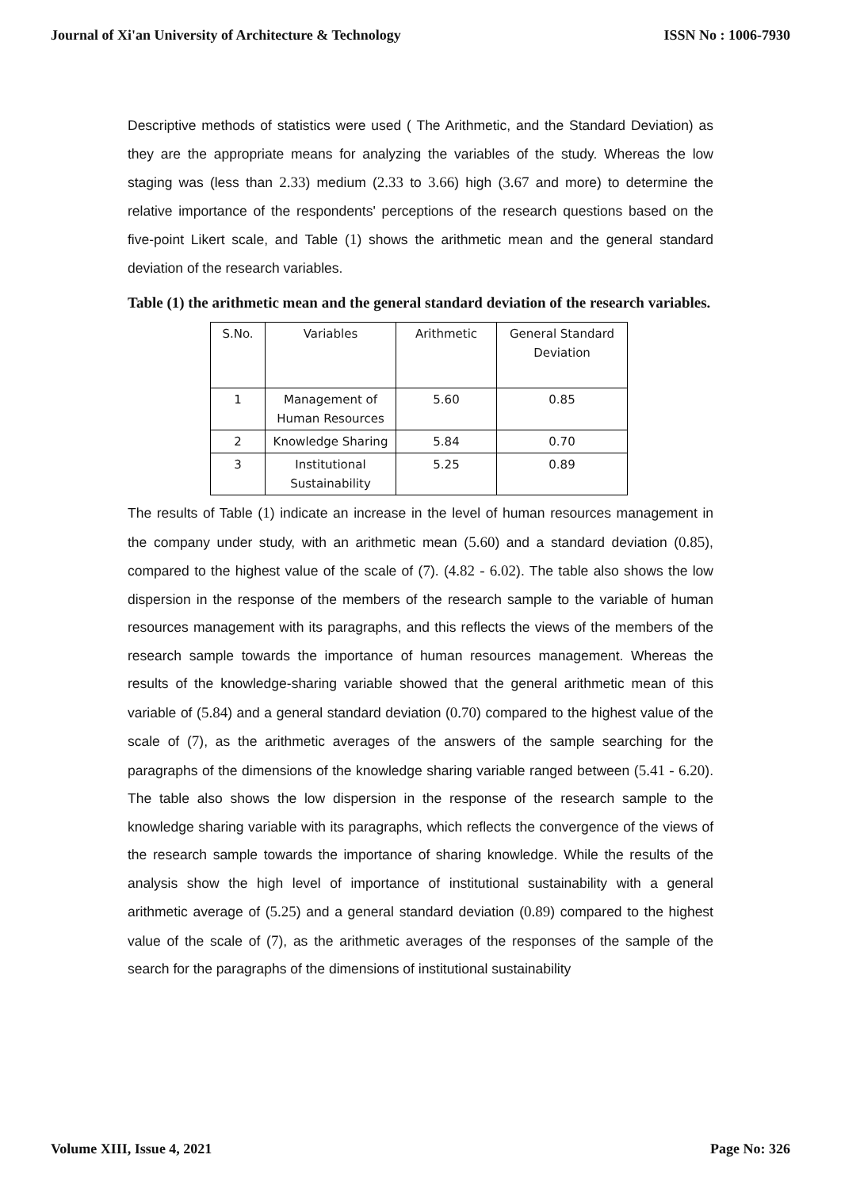Journal of Xi'an University of Architecture & Technology ISSN No : 1006-7930
Descriptive methods of statistics were used ( The Arithmetic, and the Standard Deviation) as they are the appropriate means for analyzing the variables of the study. Whereas the low staging was (less than 2.33) medium (2.33 to 3.66) high (3.67 and more) to determine the relative importance of the respondents' perceptions of the research questions based on the five-point Likert scale, and Table (1) shows the arithmetic mean and the general standard deviation of the research variables.
Table (1) the arithmetic mean and the general standard deviation of the research variables.
| S.No. | Variables | Arithmetic | General Standard Deviation |
| 1 | Management of Human Resources | 5.60 | 0.85 |
| 2 | Knowledge Sharing | 5.84 | 0.70 |
| 3 | Institutional Sustainability | 5.25 | 0.89 |
The results of Table (1) indicate an increase in the level of human resources management in the company under study, with an arithmetic mean (5.60) and a standard deviation (0.85), compared to the highest value of the scale of (7). (4.82 - 6.02). The table also shows the low dispersion in the response of the members of the research sample to the variable of human resources management with its paragraphs, and this reflects the views of the members of the research sample towards the importance of human resources management. Whereas the results of the knowledge-sharing variable showed that the general arithmetic mean of this variable of (5.84) and a general standard deviation (0.70) compared to the highest value of the scale of (7), as the arithmetic averages of the answers of the sample searching for the paragraphs of the dimensions of the knowledge sharing variable ranged between (5.41 - 6.20). The table also shows the low dispersion in the response of the research sample to the knowledge sharing variable with its paragraphs, which reflects the convergence of the views of the research sample towards the importance of sharing knowledge. While the results of the analysis show the high level of importance of institutional sustainability with a general arithmetic average of (5.25) and a general standard deviation (0.89) compared to the highest value of the scale of (7), as the arithmetic averages of the responses of the sample of the search for the paragraphs of the dimensions of institutional sustainability
Volume XIII, Issue 4, 2021 Page No: 326